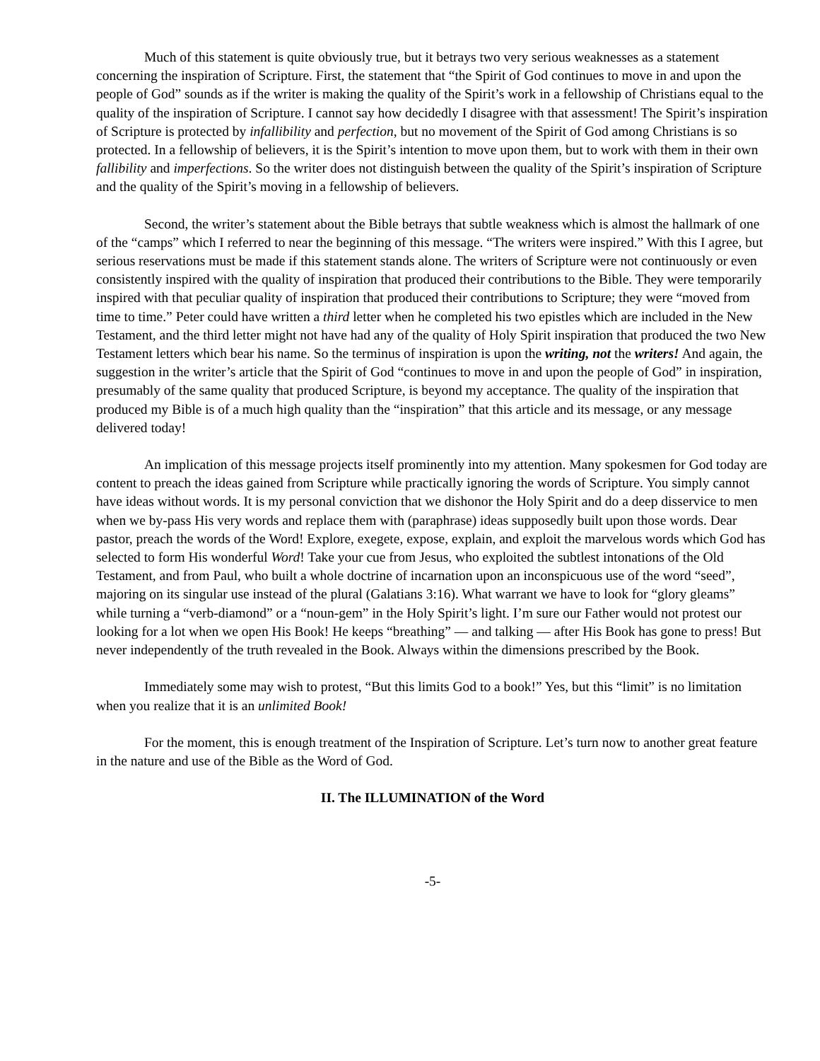Much of this statement is quite obviously true, but it betrays two very serious weaknesses as a statement concerning the inspiration of Scripture. First, the statement that “the Spirit of God continues to move in and upon the people of God” sounds as if the writer is making the quality of the Spirit’s work in a fellowship of Christians equal to the quality of the inspiration of Scripture. I cannot say how decidedly I disagree with that assessment! The Spirit’s inspiration of Scripture is protected by infallibility and perfection, but no movement of the Spirit of God among Christians is so protected. In a fellowship of believers, it is the Spirit’s intention to move upon them, but to work with them in their own fallibility and imperfections. So the writer does not distinguish between the quality of the Spirit’s inspiration of Scripture and the quality of the Spirit’s moving in a fellowship of believers.
Second, the writer’s statement about the Bible betrays that subtle weakness which is almost the hallmark of one of the “camps” which I referred to near the beginning of this message. “The writers were inspired.” With this I agree, but serious reservations must be made if this statement stands alone. The writers of Scripture were not continuously or even consistently inspired with the quality of inspiration that produced their contributions to the Bible. They were temporarily inspired with that peculiar quality of inspiration that produced their contributions to Scripture; they were “moved from time to time.” Peter could have written a third letter when he completed his two epistles which are included in the New Testament, and the third letter might not have had any of the quality of Holy Spirit inspiration that produced the two New Testament letters which bear his name. So the terminus of inspiration is upon the writing, not the writers! And again, the suggestion in the writer’s article that the Spirit of God “continues to move in and upon the people of God” in inspiration, presumably of the same quality that produced Scripture, is beyond my acceptance. The quality of the inspiration that produced my Bible is of a much high quality than the “inspiration” that this article and its message, or any message delivered today!
An implication of this message projects itself prominently into my attention. Many spokesmen for God today are content to preach the ideas gained from Scripture while practically ignoring the words of Scripture. You simply cannot have ideas without words. It is my personal conviction that we dishonor the Holy Spirit and do a deep disservice to men when we by-pass His very words and replace them with (paraphrase) ideas supposedly built upon those words. Dear pastor, preach the words of the Word! Explore, exegete, expose, explain, and exploit the marvelous words which God has selected to form His wonderful Word! Take your cue from Jesus, who exploited the subtlest intonations of the Old Testament, and from Paul, who built a whole doctrine of incarnation upon an inconspicuous use of the word “seed”, majoring on its singular use instead of the plural (Galatians 3:16). What warrant we have to look for “glory gleams” while turning a “verb-diamond” or a “noun-gem” in the Holy Spirit’s light. I’m sure our Father would not protest our looking for a lot when we open His Book! He keeps “breathing” — and talking — after His Book has gone to press! But never independently of the truth revealed in the Book. Always within the dimensions prescribed by the Book.
Immediately some may wish to protest, “But this limits God to a book!” Yes, but this “limit” is no limitation when you realize that it is an unlimited Book!
For the moment, this is enough treatment of the Inspiration of Scripture. Let’s turn now to another great feature in the nature and use of the Bible as the Word of God.
II. The ILLUMINATION of the Word
-5-